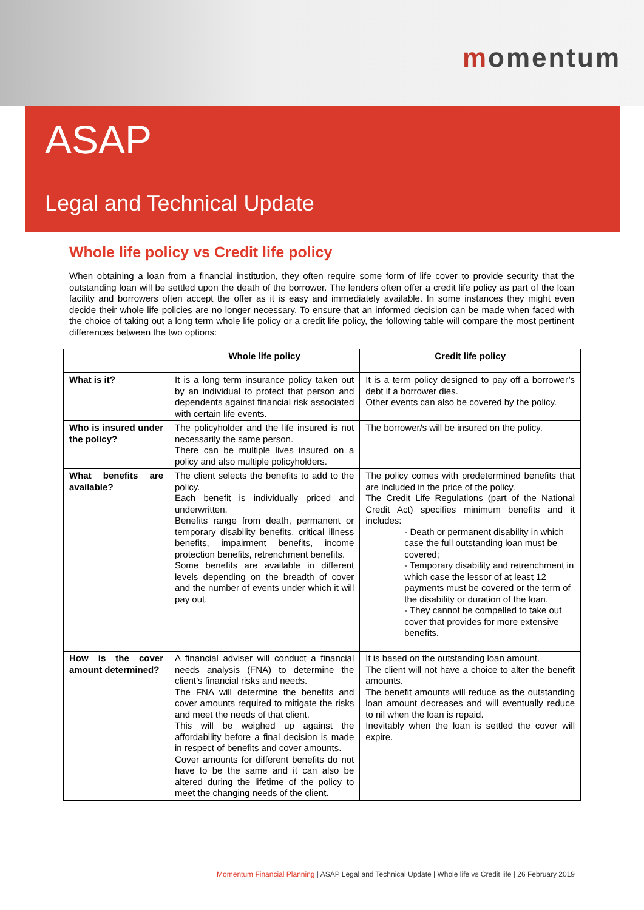momentum
ASAP
Legal and Technical Update
Whole life policy vs Credit life policy
When obtaining a loan from a financial institution, they often require some form of life cover to provide security that the outstanding loan will be settled upon the death of the borrower. The lenders often offer a credit life policy as part of the loan facility and borrowers often accept the offer as it is easy and immediately available. In some instances they might even decide their whole life policies are no longer necessary. To ensure that an informed decision can be made when faced with the choice of taking out a long term whole life policy or a credit life policy, the following table will compare the most pertinent differences between the two options:
| | Whole life policy | Credit life policy |
| --- | --- | --- |
| What is it? | It is a long term insurance policy taken out by an individual to protect that person and dependents against financial risk associated with certain life events. | It is a term policy designed to pay off a borrower’s debt if a borrower dies. Other events can also be covered by the policy. |
| Who is insured under the policy? | The policyholder and the life insured is not necessarily the same person. There can be multiple lives insured on a policy and also multiple policyholders. | The borrower/s will be insured on the policy. |
| What benefits are available? | The client selects the benefits to add to the policy. Each benefit is individually priced and underwritten. Benefits range from death, permanent or temporary disability benefits, critical illness benefits, impairment benefits, income protection benefits, retrenchment benefits. Some benefits are available in different levels depending on the breadth of cover and the number of events under which it will pay out. | The policy comes with predetermined benefits that are included in the price of the policy. The Credit Life Regulations (part of the National Credit Act) specifies minimum benefits and it includes: - Death or permanent disability in which case the full outstanding loan must be covered; - Temporary disability and retrenchment in which case the lessor of at least 12 payments must be covered or the term of the disability or duration of the loan. - They cannot be compelled to take out cover that provides for more extensive benefits. |
| How is the cover amount determined? | A financial adviser will conduct a financial needs analysis (FNA) to determine the client’s financial risks and needs. The FNA will determine the benefits and cover amounts required to mitigate the risks and meet the needs of that client. This will be weighed up against the affordability before a final decision is made in respect of benefits and cover amounts. Cover amounts for different benefits do not have to be the same and it can also be altered during the lifetime of the policy to meet the changing needs of the client. | It is based on the outstanding loan amount. The client will not have a choice to alter the benefit amounts. The benefit amounts will reduce as the outstanding loan amount decreases and will eventually reduce to nil when the loan is repaid. Inevitably when the loan is settled the cover will expire. |
Momentum Financial Planning | ASAP Legal and Technical Update | Whole life vs Credit life | 26 February 2019